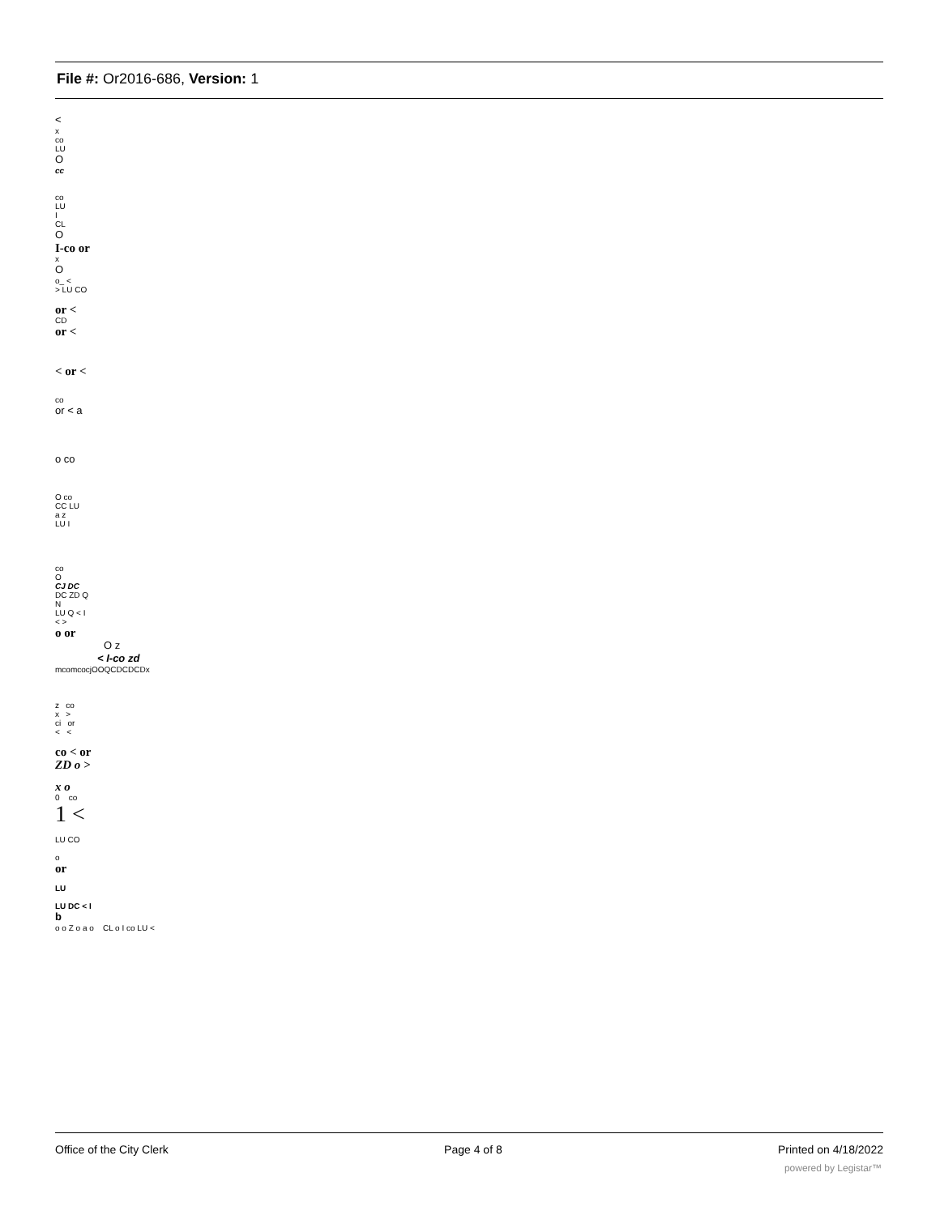File #: Or2016-686, Version: 1
<
x
co
LU
O
cc
co
LU
I
CL
O
I-co or
x
O
o_ <
> LU CO
or <
CD
or <
< or <
co
or < a
o co
O co
CC LU
a z
LU I
co
O
CJ DC
DC ZD Q
N
LU Q < I
< >
o or
O z
< I-co zd
mcomcocjOOQCDCDCDx
z co
x >
ci or
< <
co < or
ZD o >
x o
0 co
1 <
LU CO
o
or
LU
LU DC < I
b
o o Z o a o CL o I co LU <
Office of the City Clerk Page 4 of 8 Printed on 4/18/2022
powered by Legistar™